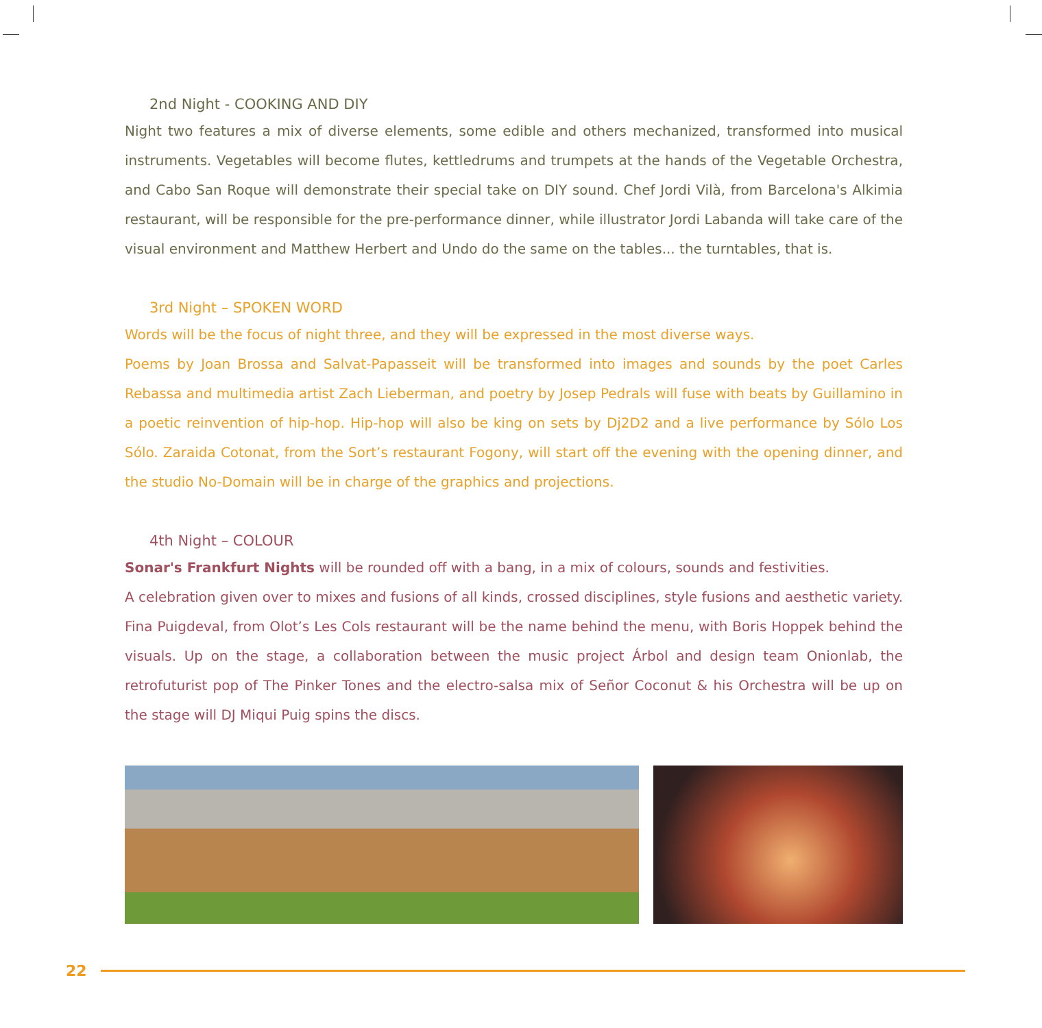2nd Night - COOKING AND DIY
Night two features a mix of diverse elements, some edible and others mechanized, transformed into musical instruments. Vegetables will become flutes, kettledrums and trumpets at the hands of the Vegetable Orchestra, and Cabo San Roque will demonstrate their special take on DIY sound. Chef Jordi Vilà, from Barcelona's Alkimia restaurant, will be responsible for the pre-performance dinner, while illustrator Jordi Labanda will take care of the visual environment and Matthew Herbert and Undo do the same on the tables... the turntables, that is.
3rd Night – SPOKEN WORD
Words will be the focus of night three, and they will be expressed in the most diverse ways.
Poems by Joan Brossa and Salvat-Papasseit will be transformed into images and sounds by the poet Carles Rebassa and multimedia artist Zach Lieberman, and poetry by Josep Pedrals will fuse with beats by Guillamino in a poetic reinvention of hip-hop. Hip-hop will also be king on sets by Dj2D2 and a live performance by Sólo Los Sólo. Zaraida Cotonat, from the Sort’s restaurant Fogony, will start off the evening with the opening dinner, and the studio No-Domain will be in charge of the graphics and projections.
4th Night – COLOUR
Sonar's Frankfurt Nights will be rounded off with a bang, in a mix of colours, sounds and festivities.
A celebration given over to mixes and fusions of all kinds, crossed disciplines, style fusions and aesthetic variety. Fina Puigdeval, from Olot’s Les Cols restaurant will be the name behind the menu, with Boris Hoppek behind the visuals. Up on the stage, a collaboration between the music project Árbol and design team Onionlab, the retrofuturist pop of The Pinker Tones and the electro-salsa mix of Señor Coconut & his Orchestra will be up on the stage will DJ Miqui Puig spins the discs.
22